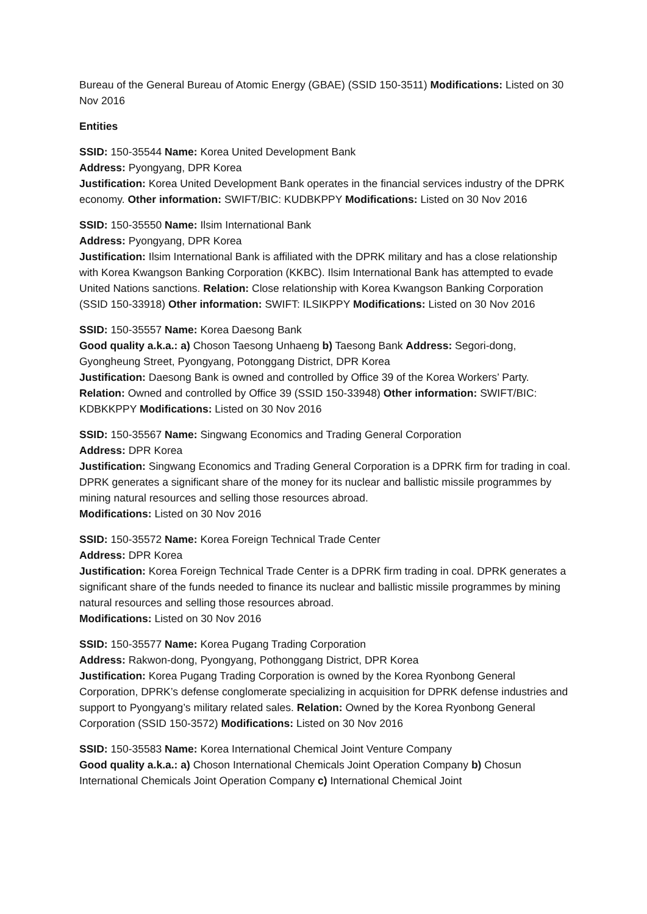Bureau of the General Bureau of Atomic Energy (GBAE) (SSID 150-3511) Modifications: Listed on 30 Nov 2016
Entities
SSID: 150-35544 Name: Korea United Development Bank
Address: Pyongyang, DPR Korea
Justification: Korea United Development Bank operates in the financial services industry of the DPRK economy. Other information: SWIFT/BIC: KUDBKPPY Modifications: Listed on 30 Nov 2016
SSID: 150-35550 Name: Ilsim International Bank
Address: Pyongyang, DPR Korea
Justification: Ilsim International Bank is affiliated with the DPRK military and has a close relationship with Korea Kwangson Banking Corporation (KKBC). Ilsim International Bank has attempted to evade United Nations sanctions. Relation: Close relationship with Korea Kwangson Banking Corporation (SSID 150-33918) Other information: SWIFT: ILSIKPPY Modifications: Listed on 30 Nov 2016
SSID: 150-35557 Name: Korea Daesong Bank
Good quality a.k.a.: a) Choson Taesong Unhaeng b) Taesong Bank Address: Segori-dong, Gyongheung Street, Pyongyang, Potonggang District, DPR Korea
Justification: Daesong Bank is owned and controlled by Office 39 of the Korea Workers’ Party. Relation: Owned and controlled by Office 39 (SSID 150-33948) Other information: SWIFT/BIC: KDBKKPPY Modifications: Listed on 30 Nov 2016
SSID: 150-35567 Name: Singwang Economics and Trading General Corporation
Address: DPR Korea
Justification: Singwang Economics and Trading General Corporation is a DPRK firm for trading in coal. DPRK generates a significant share of the money for its nuclear and ballistic missile programmes by mining natural resources and selling those resources abroad.
Modifications: Listed on 30 Nov 2016
SSID: 150-35572 Name: Korea Foreign Technical Trade Center
Address: DPR Korea
Justification: Korea Foreign Technical Trade Center is a DPRK firm trading in coal. DPRK generates a significant share of the funds needed to finance its nuclear and ballistic missile programmes by mining natural resources and selling those resources abroad.
Modifications: Listed on 30 Nov 2016
SSID: 150-35577 Name: Korea Pugang Trading Corporation
Address: Rakwon-dong, Pyongyang, Pothonggang District, DPR Korea
Justification: Korea Pugang Trading Corporation is owned by the Korea Ryonbong General Corporation, DPRK’s defense conglomerate specializing in acquisition for DPRK defense industries and support to Pyongyang’s military related sales. Relation: Owned by the Korea Ryonbong General Corporation (SSID 150-3572) Modifications: Listed on 30 Nov 2016
SSID: 150-35583 Name: Korea International Chemical Joint Venture Company
Good quality a.k.a.: a) Choson International Chemicals Joint Operation Company b) Chosun International Chemicals Joint Operation Company c) International Chemical Joint